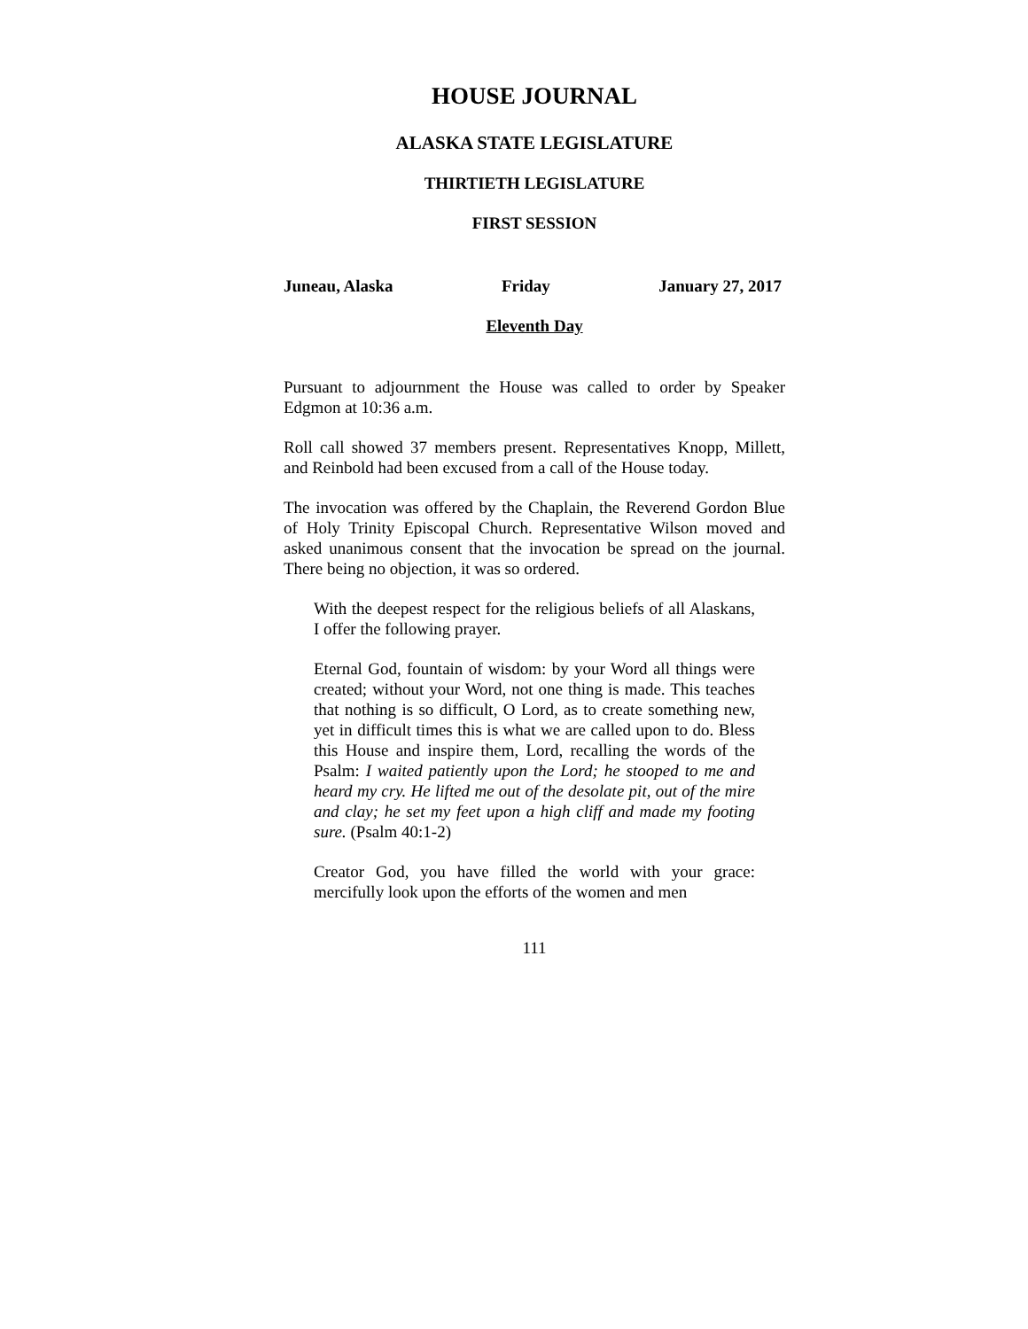HOUSE JOURNAL
ALASKA STATE LEGISLATURE
THIRTIETH LEGISLATURE
FIRST SESSION
Juneau, Alaska Friday January 27, 2017
Eleventh Day
Pursuant to adjournment the House was called to order by Speaker Edgmon at 10:36 a.m.
Roll call showed 37 members present. Representatives Knopp, Millett, and Reinbold had been excused from a call of the House today.
The invocation was offered by the Chaplain, the Reverend Gordon Blue of Holy Trinity Episcopal Church. Representative Wilson moved and asked unanimous consent that the invocation be spread on the journal. There being no objection, it was so ordered.
With the deepest respect for the religious beliefs of all Alaskans, I offer the following prayer.
Eternal God, fountain of wisdom: by your Word all things were created; without your Word, not one thing is made. This teaches that nothing is so difficult, O Lord, as to create something new, yet in difficult times this is what we are called upon to do. Bless this House and inspire them, Lord, recalling the words of the Psalm: I waited patiently upon the Lord; he stooped to me and heard my cry. He lifted me out of the desolate pit, out of the mire and clay; he set my feet upon a high cliff and made my footing sure. (Psalm 40:1-2)
Creator God, you have filled the world with your grace: mercifully look upon the efforts of the women and men
111